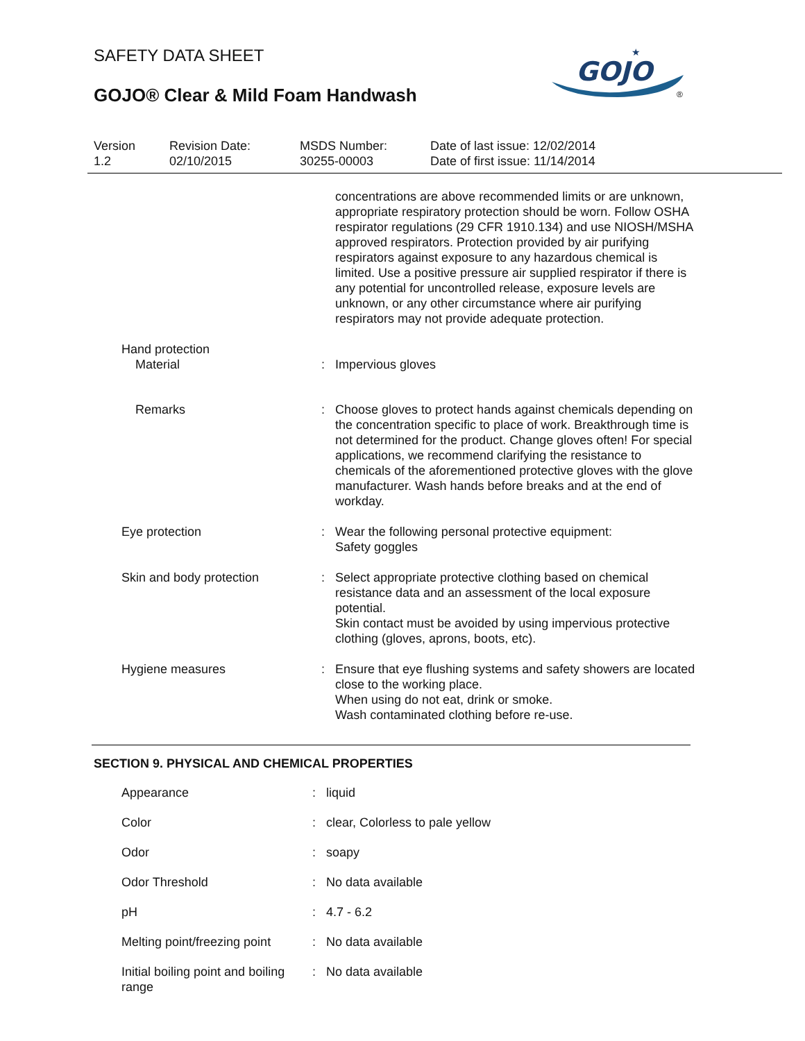SAFETY DATA SHEET
GOJO® Clear & Mild Foam Handwash
GOJO
★
®
Version
1.2
Revision Date:
02/10/2015
MSDS Number:
30255-00003
Date of last issue: 12/02/2014
Date of first issue: 11/14/2014
| | | concentrations are above recommended limits or are unknown, appropriate respiratory protection should be worn. Follow OSHA respirator regulations (29 CFR 1910.134) and use NIOSH/MSHA approved respirators. Protection provided by air purifying respirators against exposure to any hazardous chemical is limited. Use a positive pressure air supplied respirator if there is any potential for uncontrolled release, exposure levels are unknown, or any other circumstance where air purifying respirators may not provide adequate protection. |
| Hand protection | | |
| Material | : | Impervious gloves |
| Remarks | : | Choose gloves to protect hands against chemicals depending on the concentration specific to place of work. Breakthrough time is not determined for the product. Change gloves often! For special applications, we recommend clarifying the resistance to chemicals of the aforementioned protective gloves with the glove manufacturer. Wash hands before breaks and at the end of workday. |
| Eye protection | : | Wear the following personal protective equipment: Safety goggles |
| Skin and body protection | : | Select appropriate protective clothing based on chemical resistance data and an assessment of the local exposure potential. Skin contact must be avoided by using impervious protective clothing (gloves, aprons, boots, etc). |
| Hygiene measures | : | Ensure that eye flushing systems and safety showers are located close to the working place. When using do not eat, drink or smoke. Wash contaminated clothing before re-use. |
SECTION 9. PHYSICAL AND CHEMICAL PROPERTIES
| Appearance | : | liquid |
| Color | : | clear, Colorless to pale yellow |
| Odor | : | soapy |
| Odor Threshold | : | No data available |
| pH | : | 4.7 - 6.2 |
| Melting point/freezing point | : | No data available |
| Initial boiling point and boiling range | : | No data available |